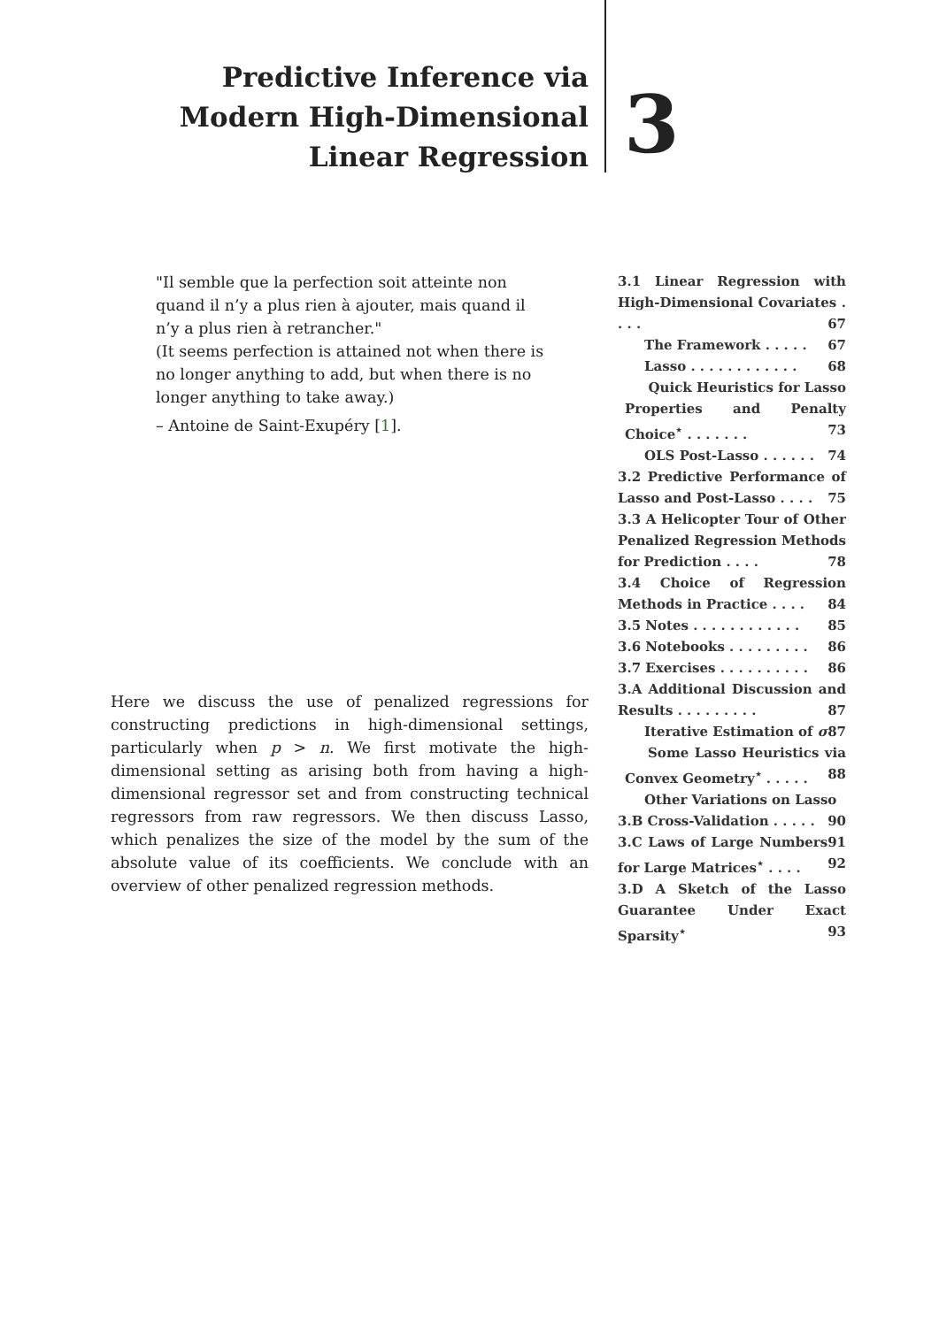Predictive Inference via Modern High-Dimensional Linear Regression
3
"Il semble que la perfection soit atteinte non quand il n’y a plus rien à ajouter, mais quand il n’y a plus rien à retrancher."
(It seems perfection is attained not when there is no longer anything to add, but when there is no longer anything to take away.)
– Antoine de Saint-Exupéry [1].
3.1 Linear Regression with High-Dimensional Covariates . . . . 67
The Framework . . . . . 67
Lasso . . . . . . . . . . . . 68
Quick Heuristics for Lasso Properties and Penalty Choice<sup>⋆</sup> . . . . . . . 73
OLS Post-Lasso . . . . . . 74
3.2 Predictive Performance of Lasso and Post-Lasso . . . . 75
3.3 A Helicopter Tour of Other Penalized Regression Methods for Prediction . . . . 78
3.4 Choice of Regression Methods in Practice . . . . 84
3.5 Notes . . . . . . . . . . . . 85
3.6 Notebooks . . . . . . . . . 86
3.7 Exercises . . . . . . . . . . 86
3.A Additional Discussion and Results . . . . . . . . . 87
Iterative Estimation of σ 87
Some Lasso Heuristics via Convex Geometry<sup>⋆</sup> . . . . . 88
Other Variations on Lasso 90
3.B Cross-Validation . . . . . 91
3.C Laws of Large Numbers for Large Matrices<sup>⋆</sup> . . . . 92
3.D A Sketch of the Lasso Guarantee Under Exact Sparsity<sup>⋆</sup> 93
Here we discuss the use of penalized regressions for constructing predictions in high-dimensional settings, particularly when p > n. We first motivate the high-dimensional setting as arising both from having a high-dimensional regressor set and from constructing technical regressors from raw regressors. We then discuss Lasso, which penalizes the size of the model by the sum of the absolute value of its coefficients. We conclude with an overview of other penalized regression methods.